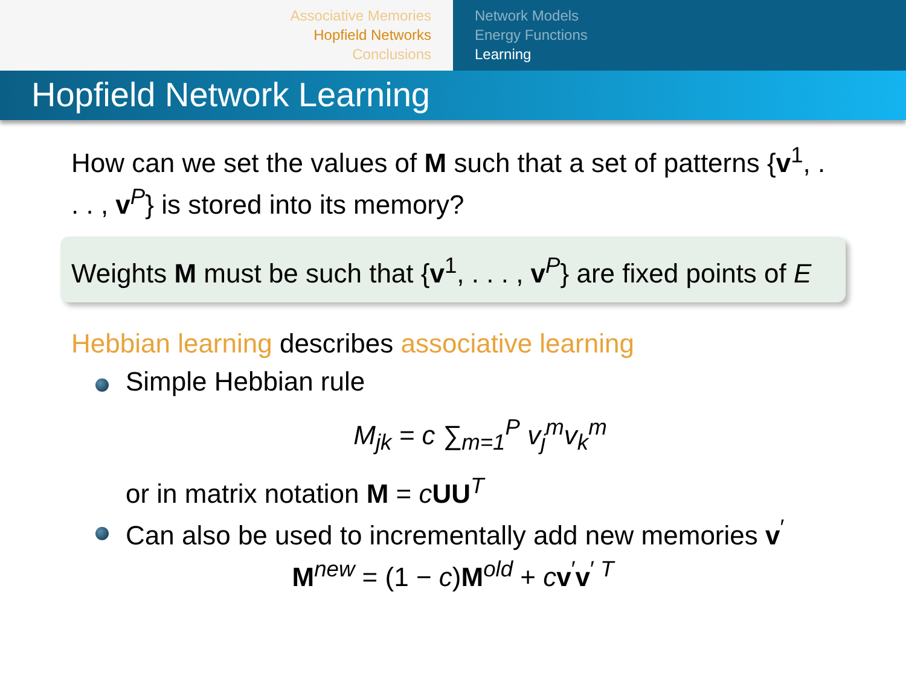Associative Memories
Hopfield Networks
Conclusions
Network Models
Energy Functions
Learning
Hopfield Network Learning
How can we set the values of M such that a set of patterns {v<sup>1</sup>, . . . , v<sup>P</sup>} is stored into its memory?
Weights M must be such that {v<sup>1</sup>, . . . , v<sup>P</sup>} are fixed points of E
Hebbian learning describes associative learning
Simple Hebbian rule
M<sub>jk</sub> = c ∑<sub>m=1</sub><sup>P</sup> v<sub>j</sub><sup>m</sup>v<sub>k</sub><sup>m</sup>
or in matrix notation M = cUU<sup>T</sup>
Can also be used to incrementally add new memories v<sup>′</sup>
M<sup>new</sup> = (1 − c)M<sup>old</sup> + cv<sup>′</sup>v<sup>′ T</sup>